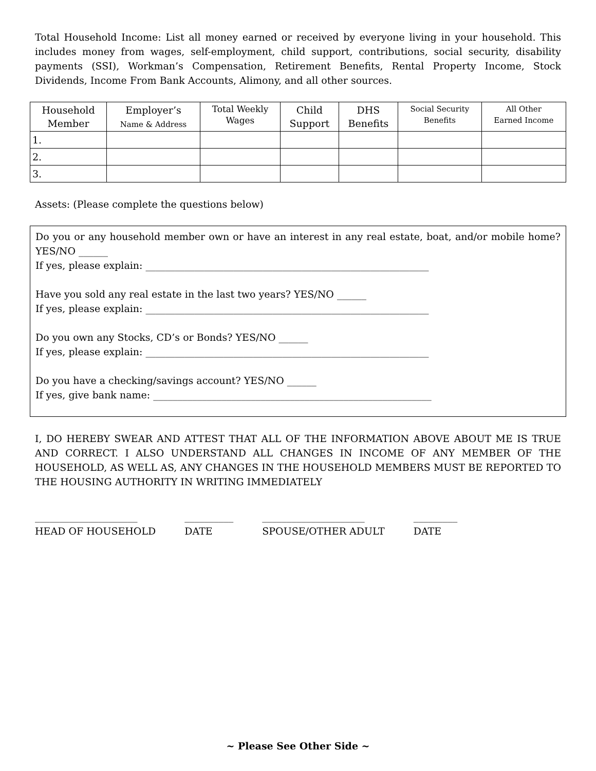Total Household Income: List all money earned or received by everyone living in your household. This includes money from wages, self-employment, child support, contributions, social security, disability payments (SSI), Workman’s Compensation, Retirement Benefits, Rental Property Income, Stock Dividends, Income From Bank Accounts, Alimony, and all other sources.
| Household Member | Employer’s Name & Address | Total Weekly Wages | Child Support | DHS Benefits | Social Security Benefits | All Other Earned Income |
| --- | --- | --- | --- | --- | --- | --- |
| 1. | | | | | | |
| 2. | | | | | | |
| 3. | | | | | | |
Assets: (Please complete the questions below)
Do you or any household member own or have an interest in any real estate, boat, and/or mobile home? YES/NO ______
If yes, please explain: __________________________________________________________
Have you sold any real estate in the last two years? YES/NO ______
If yes, please explain: __________________________________________________________
Do you own any Stocks, CD’s or Bonds? YES/NO ______
If yes, please explain: __________________________________________________________
Do you have a checking/savings account? YES/NO ______
If yes, give bank name: _________________________________________________________
I, DO HEREBY SWEAR AND ATTEST THAT ALL OF THE INFORMATION ABOVE ABOUT ME IS TRUE AND CORRECT. I ALSO UNDERSTAND ALL CHANGES IN INCOME OF ANY MEMBER OF THE HOUSEHOLD, AS WELL AS, ANY CHANGES IN THE HOUSEHOLD MEMBERS MUST BE REPORTED TO THE HOUSING AUTHORITY IN WRITING IMMEDIATELY
_____________________
HEAD OF HOUSEHOLD
__________
DATE
_____________________
SPOUSE/OTHER ADULT
_________
DATE
~ Please See Other Side ~